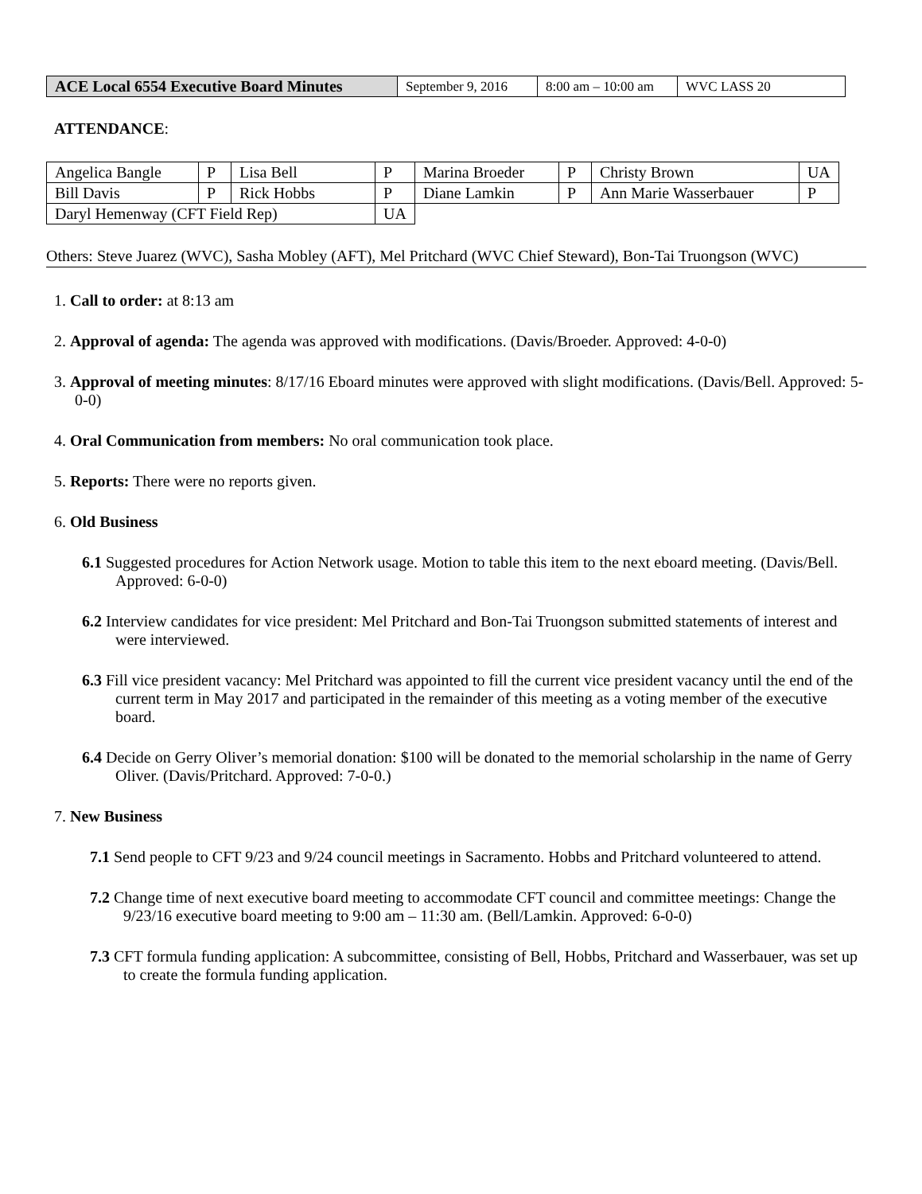| ACE Local 6554 Executive Board Minutes | September 9, 2016 | 8:00 am – 10:00 am | WVC LASS 20 |
ATTENDANCE:
| Angelica Bangle | P | Lisa Bell | P | Marina Broeder | P | Christy Brown | UA |
| Bill Davis | P | Rick Hobbs | P | Diane Lamkin | P | Ann Marie Wasserbauer | P |
| Daryl Hemenway (CFT Field Rep) | | | UA | | | | |
Others: Steve Juarez (WVC), Sasha Mobley (AFT), Mel Pritchard (WVC Chief Steward), Bon-Tai Truongson (WVC)
1. Call to order: at 8:13 am
2. Approval of agenda: The agenda was approved with modifications. (Davis/Broeder. Approved: 4-0-0)
3. Approval of meeting minutes: 8/17/16 Eboard minutes were approved with slight modifications. (Davis/Bell. Approved: 5-0-0)
4. Oral Communication from members: No oral communication took place.
5. Reports: There were no reports given.
6. Old Business
6.1 Suggested procedures for Action Network usage. Motion to table this item to the next eboard meeting. (Davis/Bell. Approved: 6-0-0)
6.2 Interview candidates for vice president: Mel Pritchard and Bon-Tai Truongson submitted statements of interest and were interviewed.
6.3 Fill vice president vacancy: Mel Pritchard was appointed to fill the current vice president vacancy until the end of the current term in May 2017 and participated in the remainder of this meeting as a voting member of the executive board.
6.4 Decide on Gerry Oliver’s memorial donation: $100 will be donated to the memorial scholarship in the name of Gerry Oliver. (Davis/Pritchard. Approved: 7-0-0.)
7. New Business
7.1 Send people to CFT 9/23 and 9/24 council meetings in Sacramento. Hobbs and Pritchard volunteered to attend.
7.2 Change time of next executive board meeting to accommodate CFT council and committee meetings: Change the 9/23/16 executive board meeting to 9:00 am – 11:30 am. (Bell/Lamkin. Approved: 6-0-0)
7.3 CFT formula funding application: A subcommittee, consisting of Bell, Hobbs, Pritchard and Wasserbauer, was set up to create the formula funding application.